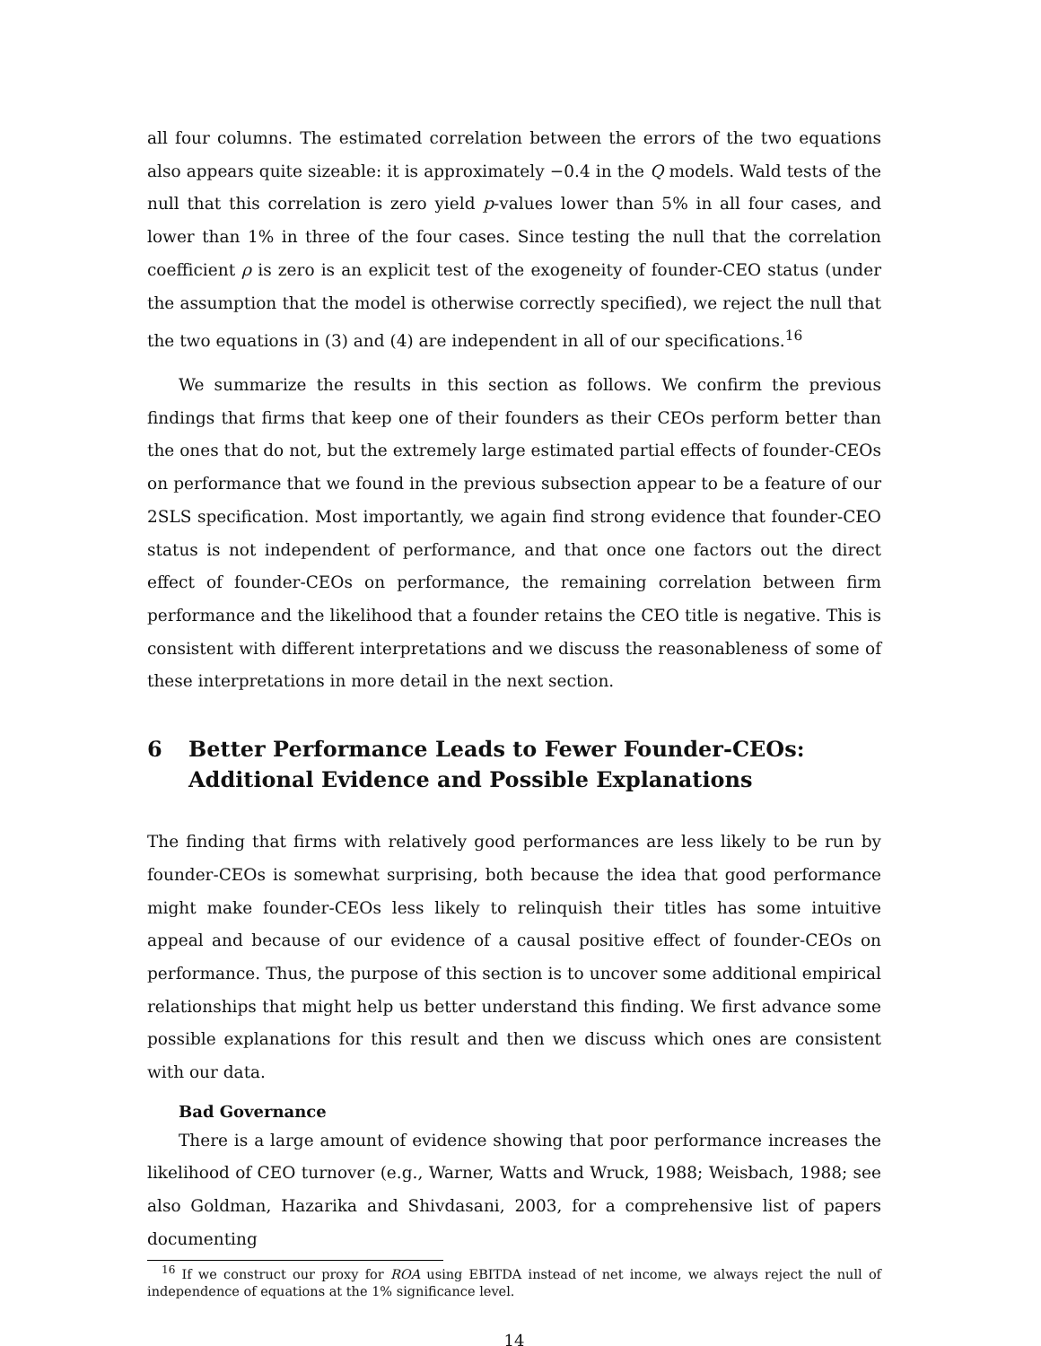all four columns. The estimated correlation between the errors of the two equations also appears quite sizeable: it is approximately −0.4 in the Q models. Wald tests of the null that this correlation is zero yield p-values lower than 5% in all four cases, and lower than 1% in three of the four cases. Since testing the null that the correlation coefficient ρ is zero is an explicit test of the exogeneity of founder-CEO status (under the assumption that the model is otherwise correctly specified), we reject the null that the two equations in (3) and (4) are independent in all of our specifications.<sup>16</sup>
We summarize the results in this section as follows. We confirm the previous findings that firms that keep one of their founders as their CEOs perform better than the ones that do not, but the extremely large estimated partial effects of founder-CEOs on performance that we found in the previous subsection appear to be a feature of our 2SLS specification. Most importantly, we again find strong evidence that founder-CEO status is not independent of performance, and that once one factors out the direct effect of founder-CEOs on performance, the remaining correlation between firm performance and the likelihood that a founder retains the CEO title is negative. This is consistent with different interpretations and we discuss the reasonableness of some of these interpretations in more detail in the next section.
6 Better Performance Leads to Fewer Founder-CEOs: Additional Evidence and Possible Explanations
The finding that firms with relatively good performances are less likely to be run by founder-CEOs is somewhat surprising, both because the idea that good performance might make founder-CEOs less likely to relinquish their titles has some intuitive appeal and because of our evidence of a causal positive effect of founder-CEOs on performance. Thus, the purpose of this section is to uncover some additional empirical relationships that might help us better understand this finding. We first advance some possible explanations for this result and then we discuss which ones are consistent with our data.
Bad Governance
There is a large amount of evidence showing that poor performance increases the likelihood of CEO turnover (e.g., Warner, Watts and Wruck, 1988; Weisbach, 1988; see also Goldman, Hazarika and Shivdasani, 2003, for a comprehensive list of papers documenting
<sup>16</sup> If we construct our proxy for ROA using EBITDA instead of net income, we always reject the null of independence of equations at the 1% significance level.
14